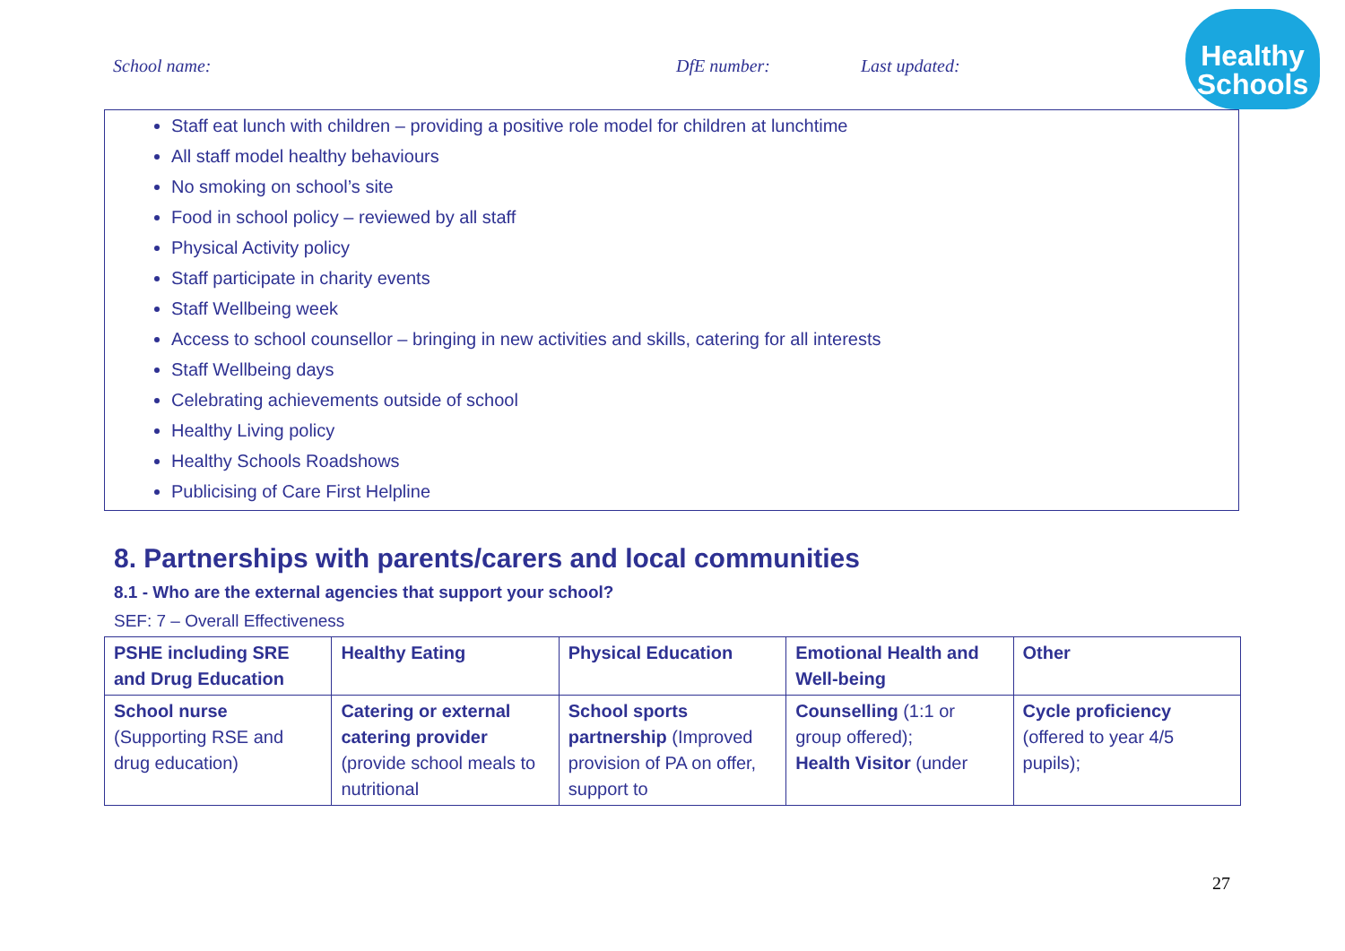School name: DfE number: Last updated:
Healthy
Schools
Staff eat lunch with children – providing a positive role model for children at lunchtime
All staff model healthy behaviours
No smoking on school’s site
Food in school policy – reviewed by all staff
Physical Activity policy
Staff participate in charity events
Staff Wellbeing week
Access to school counsellor – bringing in new activities and skills, catering for all interests
Staff Wellbeing days
Celebrating achievements outside of school
Healthy Living policy
Healthy Schools Roadshows
Publicising of Care First Helpline
8. Partnerships with parents/carers and local communities
8.1 - Who are the external agencies that support your school?
SEF: 7 – Overall Effectiveness
| PSHE including SRE and Drug Education | Healthy Eating | Physical Education | Emotional Health and Well-being | Other |
| --- | --- | --- | --- | --- |
| School nurse (Supporting RSE and drug education) | Catering or external catering provider (provide school meals to nutritional | School sports partnership (Improved provision of PA on offer, support to | Counselling (1:1 or group offered); Health Visitor (under | Cycle proficiency (offered to year 4/5 pupils); |
27